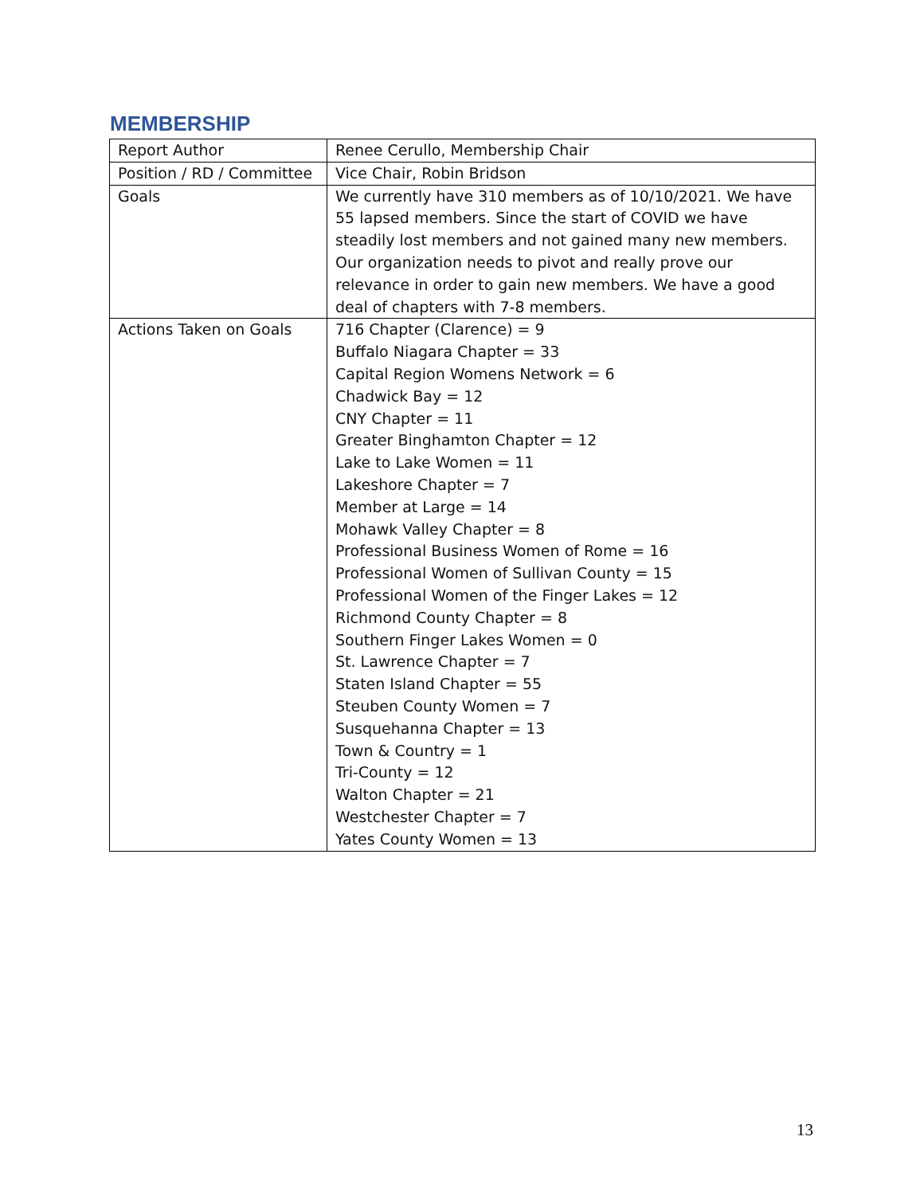MEMBERSHIP
| Report Author | Renee Cerullo, Membership Chair |
| Position / RD / Committee | Vice Chair, Robin Bridson |
| Goals | We currently have 310 members as of 10/10/2021. We have 55 lapsed members. Since the start of COVID we have steadily lost members and not gained many new members. Our organization needs to pivot and really prove our relevance in order to gain new members. We have a good deal of chapters with 7-8 members. |
| Actions Taken on Goals | 716 Chapter (Clarence) = 9 Buffalo Niagara Chapter = 33 Capital Region Womens Network = 6 Chadwick Bay = 12 CNY Chapter = 11 Greater Binghamton Chapter = 12 Lake to Lake Women = 11 Lakeshore Chapter = 7 Member at Large = 14 Mohawk Valley Chapter = 8 Professional Business Women of Rome = 16 Professional Women of Sullivan County = 15 Professional Women of the Finger Lakes = 12 Richmond County Chapter = 8 Southern Finger Lakes Women = 0 St. Lawrence Chapter = 7 Staten Island Chapter = 55 Steuben County Women = 7 Susquehanna Chapter = 13 Town & Country = 1 Tri-County = 12 Walton Chapter = 21 Westchester Chapter = 7 Yates County Women = 13 |
13